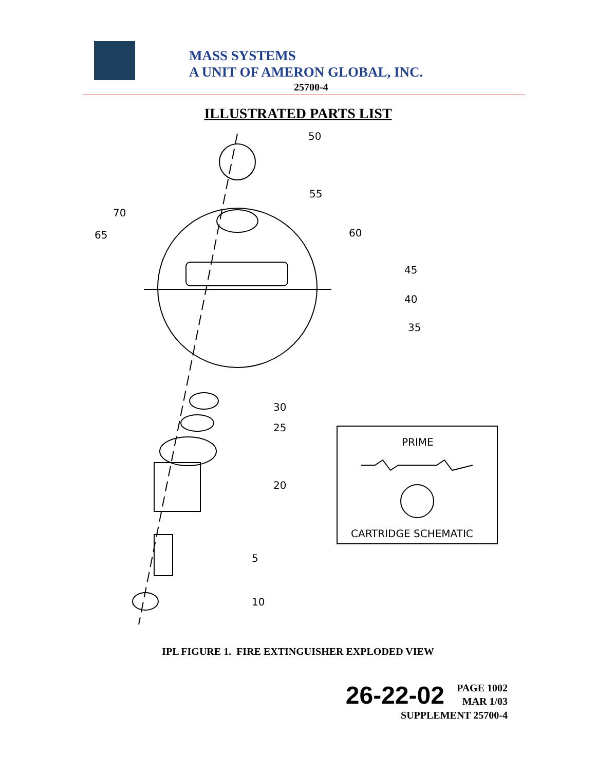MASS SYSTEMS
A UNIT OF AMERON GLOBAL, INC.
25700-4
ILLUSTRATED PARTS LIST
50
55
70
65
60
45
40
35
30
25
20
5
10
PRIME
CARTRIDGE SCHEMATIC
IPL FIGURE 1. FIRE EXTINGUISHER EXPLODED VIEW
26-22-02 PAGE 1002
MAR 1/03
SUPPLEMENT 25700-4